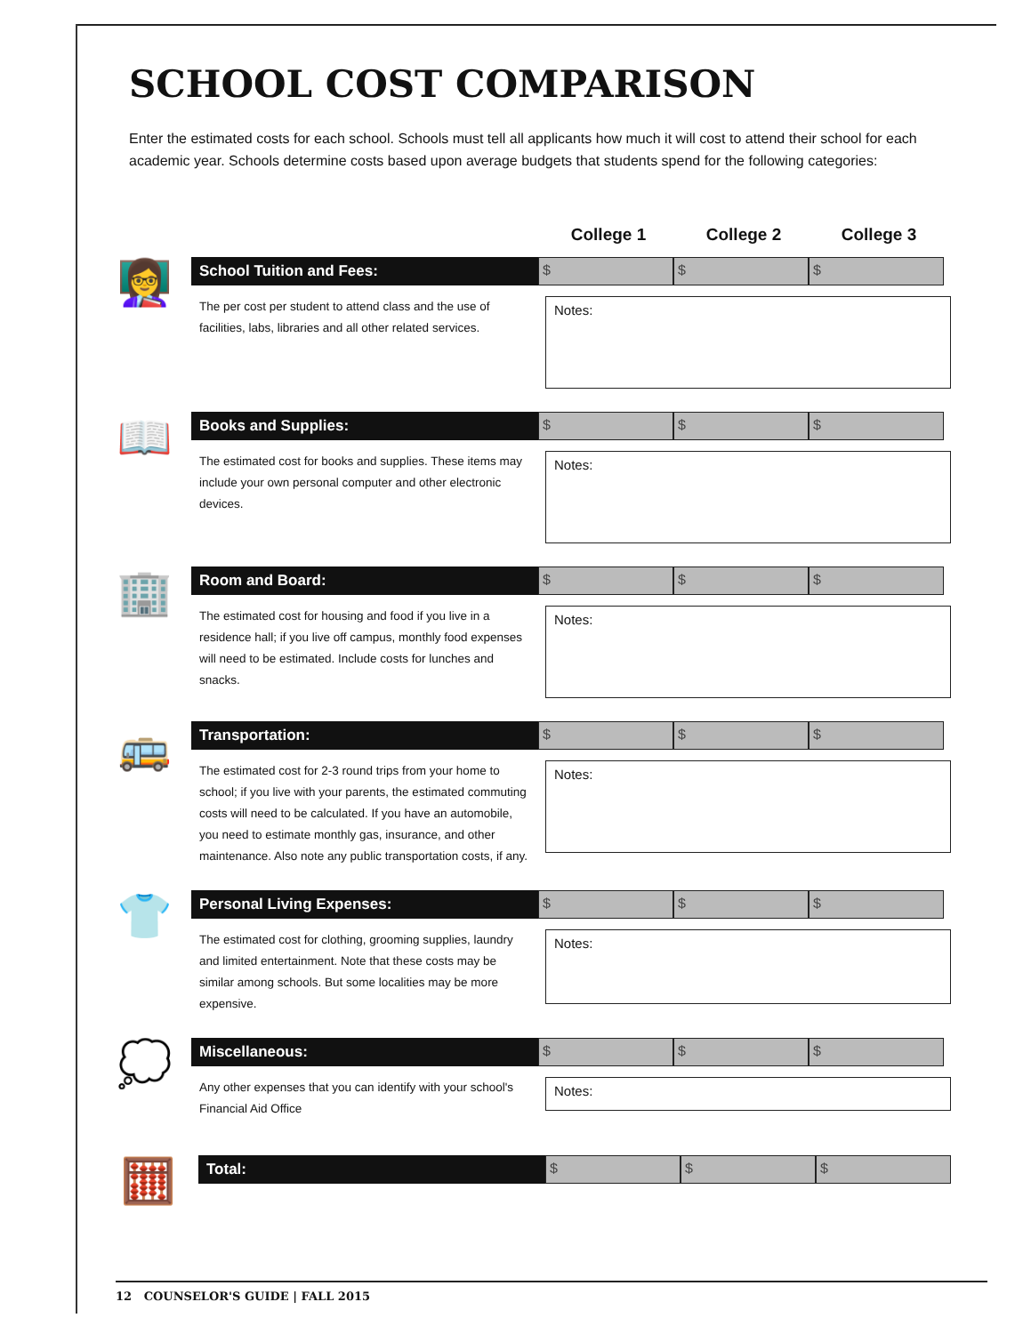SCHOOL COST COMPARISON
Enter the estimated costs for each school. Schools must tell all applicants how much it will cost to attend their school for each academic year. Schools determine costs based upon average budgets that students spend for the following categories:
College 1 College 2 College 3
👩‍🏫
School Tuition and Fees: $ $ $
The per cost per student to attend class and the use of facilities, labs, libraries and all other related services.
Notes:
📖
Books and Supplies: $ $ $
The estimated cost for books and supplies. These items may include your own personal computer and other electronic devices.
Notes:
🏢
Room and Board: $ $ $
The estimated cost for housing and food if you live in a residence hall; if you live off campus, monthly food expenses will need to be estimated. Include costs for lunches and snacks.
Notes:
🚌
Transportation: $ $ $
The estimated cost for 2-3 round trips from your home to school; if you live with your parents, the estimated commuting costs will need to be calculated. If you have an automobile, you need to estimate monthly gas, insurance, and other maintenance. Also note any public transportation costs, if any.
Notes:
👕
Personal Living Expenses: $ $ $
The estimated cost for clothing, grooming supplies, laundry and limited entertainment. Note that these costs may be similar among schools. But some localities may be more expensive.
Notes:
💭
Miscellaneous: $ $ $
Any other expenses that you can identify with your school's Financial Aid Office
Notes:
🧮
Total: $ $ $
12 COUNSELOR'S GUIDE | FALL 2015